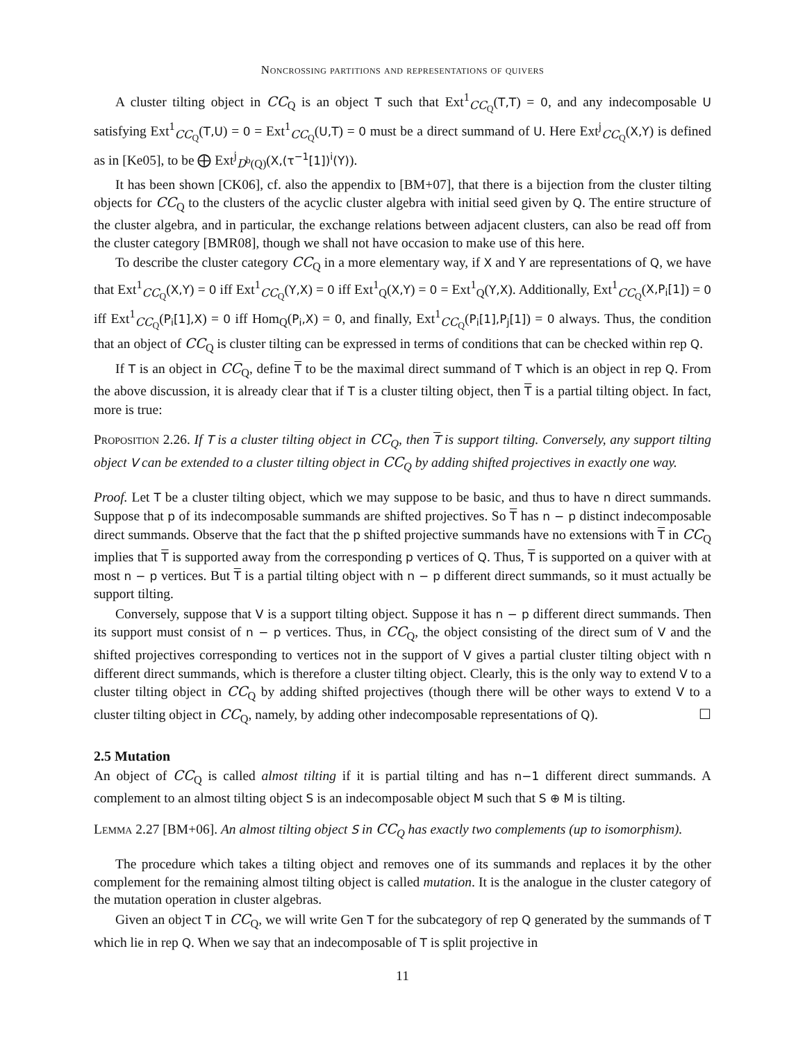Noncrossing partitions and representations of quivers
A cluster tilting object in CC<sub>Q</sub> is an object T such that Ext<sup>1</sup><sub>CC<sub>Q</sub></sub>(T,T) = 0, and any indecomposable U satisfying Ext<sup>1</sup><sub>CC<sub>Q</sub></sub>(T,U) = 0 = Ext<sup>1</sup><sub>CC<sub>Q</sub></sub>(U,T) = 0 must be a direct summand of U. Here Ext<sup>j</sup><sub>CC<sub>Q</sub></sub>(X,Y) is defined as in [Ke05], to be ⨁ Ext<sup>j</sup><sub>D<sup>b</sup>(Q)</sub>(X,(τ<sup>−1</sup>[1])<sup>i</sup>(Y)).
It has been shown [CK06], cf. also the appendix to [BM+07], that there is a bijection from the cluster tilting objects for CC<sub>Q</sub> to the clusters of the acyclic cluster algebra with initial seed given by Q. The entire structure of the cluster algebra, and in particular, the exchange relations between adjacent clusters, can also be read off from the cluster category [BMR08], though we shall not have occasion to make use of this here.
To describe the cluster category CC<sub>Q</sub> in a more elementary way, if X and Y are representations of Q, we have that Ext<sup>1</sup><sub>CC<sub>Q</sub></sub>(X,Y) = 0 iff Ext<sup>1</sup><sub>CC<sub>Q</sub></sub>(Y,X) = 0 iff Ext<sup>1</sup><sub>Q</sub>(X,Y) = 0 = Ext<sup>1</sup><sub>Q</sub>(Y,X). Additionally, Ext<sup>1</sup><sub>CC<sub>Q</sub></sub>(X,P<sub>i</sub>[1]) = 0 iff Ext<sup>1</sup><sub>CC<sub>Q</sub></sub>(P<sub>i</sub>[1],X) = 0 iff Hom<sub>Q</sub>(P<sub>i</sub>,X) = 0, and finally, Ext<sup>1</sup><sub>CC<sub>Q</sub></sub>(P<sub>i</sub>[1],P<sub>j</sub>[1]) = 0 always. Thus, the condition that an object of CC<sub>Q</sub> is cluster tilting can be expressed in terms of conditions that can be checked within rep Q.
If T is an object in CC<sub>Q</sub>, define T to be the maximal direct summand of T which is an object in rep Q. From the above discussion, it is already clear that if T is a cluster tilting object, then T is a partial tilting object. In fact, more is true:
Proposition 2.26. If T is a cluster tilting object in CC<sub>Q</sub>, then T is support tilting. Conversely, any support tilting object V can be extended to a cluster tilting object in CC<sub>Q</sub> by adding shifted projectives in exactly one way.
Proof. Let T be a cluster tilting object, which we may suppose to be basic, and thus to have n direct summands. Suppose that p of its indecomposable summands are shifted projectives. So T has n − p distinct indecomposable direct summands. Observe that the fact that the p shifted projective summands have no extensions with T in CC<sub>Q</sub> implies that T is supported away from the corresponding p vertices of Q. Thus, T is supported on a quiver with at most n − p vertices. But T is a partial tilting object with n − p different direct summands, so it must actually be support tilting.
Conversely, suppose that V is a support tilting object. Suppose it has n − p different direct summands. Then its support must consist of n − p vertices. Thus, in CC<sub>Q</sub>, the object consisting of the direct sum of V and the shifted projectives corresponding to vertices not in the support of V gives a partial cluster tilting object with n different direct summands, which is therefore a cluster tilting object. Clearly, this is the only way to extend V to a cluster tilting object in CC<sub>Q</sub> by adding shifted projectives (though there will be other ways to extend V to a cluster tilting object in CC<sub>Q</sub>, namely, by adding other indecomposable representations of Q). ☐
2.5 Mutation
An object of CC<sub>Q</sub> is called almost tilting if it is partial tilting and has n−1 different direct summands. A complement to an almost tilting object S is an indecomposable object M such that S ⊕ M is tilting.
Lemma 2.27 [BM+06]. An almost tilting object S in CC<sub>Q</sub> has exactly two complements (up to isomorphism).
The procedure which takes a tilting object and removes one of its summands and replaces it by the other complement for the remaining almost tilting object is called mutation. It is the analogue in the cluster category of the mutation operation in cluster algebras.
Given an object T in CC<sub>Q</sub>, we will write Gen T for the subcategory of rep Q generated by the summands of T which lie in rep Q. When we say that an indecomposable of T is split projective in
11